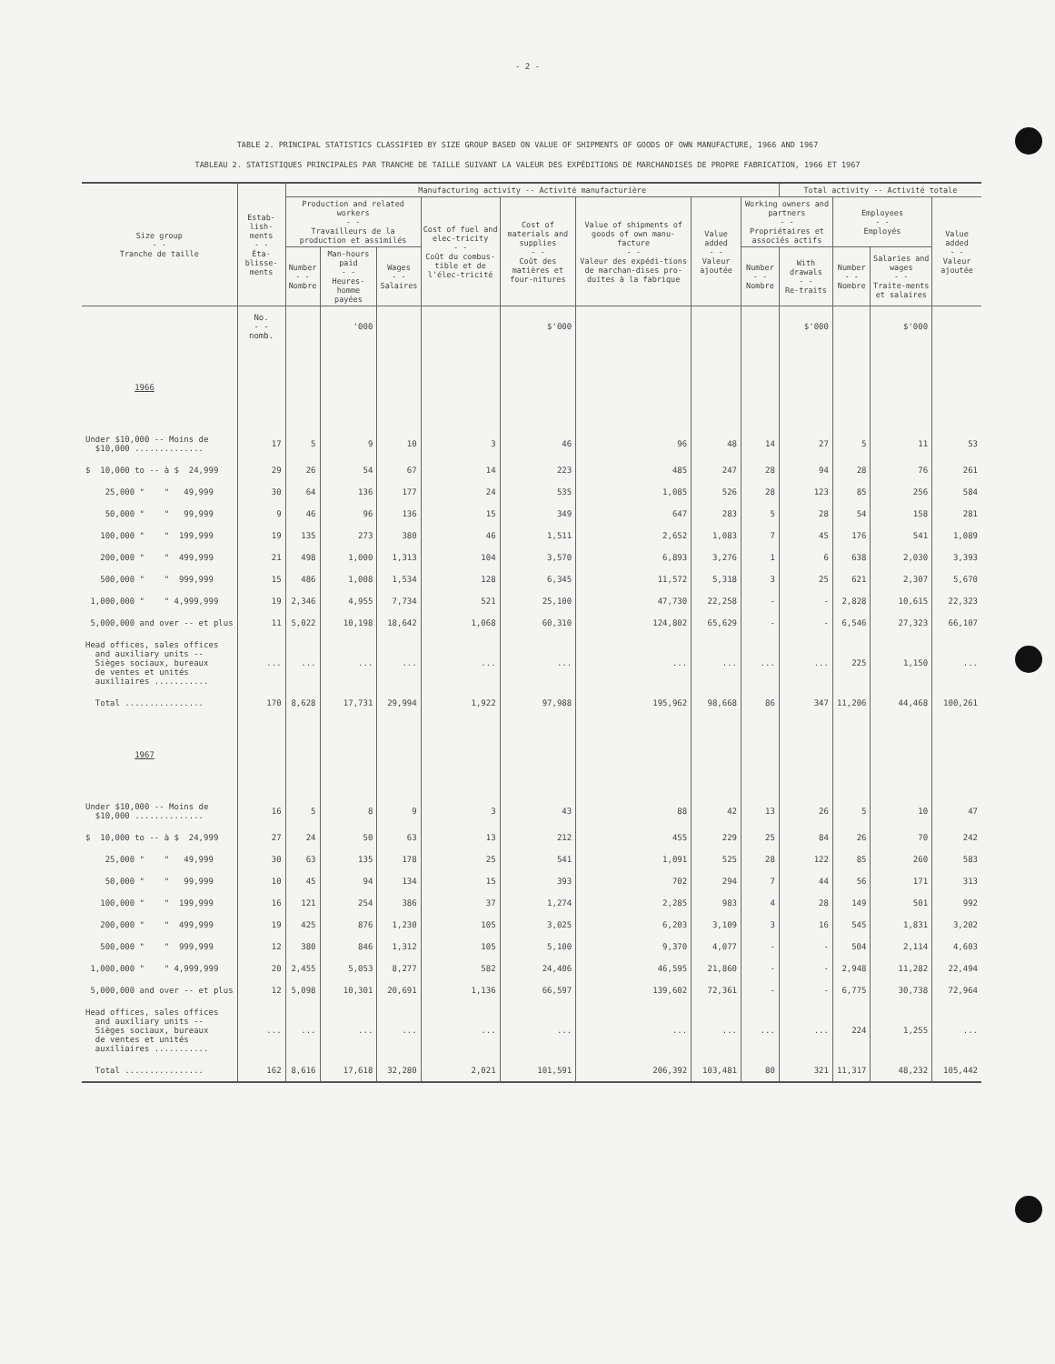- 2 -
TABLE 2. PRINCIPAL STATISTICS CLASSIFIED BY SIZE GROUP BASED ON VALUE OF SHIPMENTS OF GOODS OF OWN MANUFACTURE, 1966 AND 1967
TABLEAU 2. STATISTIQUES PRINCIPALES PAR TRANCHE DE TAILLE SUIVANT LA VALEUR DES EXPÉDITIONS DE MARCHANDISES DE PROPRE FABRICATION, 1966 ET 1967
| Size group - - Tranche de taille | Estab-lish-ments - - Éta-blisse-ments | Manufacturing activity -- Activité manufacturière | | | | | | | | Total activity -- Activité totale | | | |
| --- | --- | --- | --- | --- | --- | --- | --- | --- | --- | --- | --- | --- | --- |
| | | Production and related workers - - Travailleurs de la production et assimilés | | | Cost of fuel and elec-tricity - - Coût du combus-tible et de l'élec-tricité | Cost of materials and supplies - - Coût des matières et four-nitures | Value of shipments of goods of own manu-facture - - Valeur des expédi-tions de marchan-dises pro-duites à la fabrique | Value added - - Valeur ajoutée | Working owners and partners - - Propriétaires et associés actifs | | Employees - - Employés | | Value added - - Valeur ajoutée |
| | | Number - - Nombre | Man-hours paid - - Heures-homme payées | Wages - - Salaires | | | | | Number - - Nombre | With drawals - - Re-traits | Number - - Nombre | Salaries and wages - - Traite-ments et salaires | |
| | No. - - nomb. | | '000 | | | $'000 | | | | $'000 | | $'000 | |
| 1966 | | | | | | | | | | | | | |
| Under $10,000 -- Moins de $10,000 .............. | 17 | 5 | 9 | 10 | 3 | 46 | 96 | 48 | 14 | 27 | 5 | 11 | 53 |
| $ 10,000 to -- à $ 24,999 | 29 | 26 | 54 | 67 | 14 | 223 | 485 | 247 | 28 | 94 | 28 | 76 | 261 |
| 25,000 " " 49,999 | 30 | 64 | 136 | 177 | 24 | 535 | 1,085 | 526 | 28 | 123 | 85 | 256 | 584 |
| 50,000 " " 99,999 | 9 | 46 | 96 | 136 | 15 | 349 | 647 | 283 | 5 | 28 | 54 | 158 | 281 |
| 100,000 " " 199,999 | 19 | 135 | 273 | 380 | 46 | 1,511 | 2,652 | 1,083 | 7 | 45 | 176 | 541 | 1,089 |
| 200,000 " " 499,999 | 21 | 498 | 1,000 | 1,313 | 104 | 3,570 | 6,893 | 3,276 | 1 | 6 | 638 | 2,030 | 3,393 |
| 500,000 " " 999,999 | 15 | 486 | 1,008 | 1,534 | 128 | 6,345 | 11,572 | 5,318 | 3 | 25 | 621 | 2,307 | 5,670 |
| 1,000,000 " " 4,999,999 | 19 | 2,346 | 4,955 | 7,734 | 521 | 25,100 | 47,730 | 22,258 | - | - | 2,828 | 10,615 | 22,323 |
| 5,000,000 and over -- et plus | 11 | 5,022 | 10,198 | 18,642 | 1,068 | 60,310 | 124,802 | 65,629 | - | - | 6,546 | 27,323 | 66,107 |
| Head offices, sales offices and auxiliary units -- Sièges sociaux, bureaux de ventes et unités auxiliaires ........... | ... | ... | ... | ... | ... | ... | ... | ... | ... | ... | 225 | 1,150 | ... |
| Total ................ | 170 | 8,628 | 17,731 | 29,994 | 1,922 | 97,988 | 195,962 | 98,668 | 86 | 347 | 11,206 | 44,468 | 100,261 |
| 1967 | | | | | | | | | | | | | |
| Under $10,000 -- Moins de $10,000 .............. | 16 | 5 | 8 | 9 | 3 | 43 | 88 | 42 | 13 | 26 | 5 | 10 | 47 |
| $ 10,000 to -- à $ 24,999 | 27 | 24 | 50 | 63 | 13 | 212 | 455 | 229 | 25 | 84 | 26 | 70 | 242 |
| 25,000 " " 49,999 | 30 | 63 | 135 | 178 | 25 | 541 | 1,091 | 525 | 28 | 122 | 85 | 260 | 583 |
| 50,000 " " 99,999 | 10 | 45 | 94 | 134 | 15 | 393 | 702 | 294 | 7 | 44 | 56 | 171 | 313 |
| 100,000 " " 199,999 | 16 | 121 | 254 | 386 | 37 | 1,274 | 2,285 | 983 | 4 | 28 | 149 | 501 | 992 |
| 200,000 " " 499,999 | 19 | 425 | 876 | 1,230 | 105 | 3,025 | 6,203 | 3,109 | 3 | 16 | 545 | 1,831 | 3,202 |
| 500,000 " " 999,999 | 12 | 380 | 846 | 1,312 | 105 | 5,100 | 9,370 | 4,077 | - | - | 504 | 2,114 | 4,603 |
| 1,000,000 " " 4,999,999 | 20 | 2,455 | 5,053 | 8,277 | 582 | 24,406 | 46,595 | 21,860 | - | - | 2,948 | 11,282 | 22,494 |
| 5,000,000 and over -- et plus | 12 | 5,098 | 10,301 | 20,691 | 1,136 | 66,597 | 139,602 | 72,361 | - | - | 6,775 | 30,738 | 72,964 |
| Head offices, sales offices and auxiliary units -- Sièges sociaux, bureaux de ventes et unités auxiliaires ........... | ... | ... | ... | ... | ... | ... | ... | ... | ... | ... | 224 | 1,255 | ... |
| Total ................ | 162 | 8,616 | 17,618 | 32,280 | 2,021 | 101,591 | 206,392 | 103,481 | 80 | 321 | 11,317 | 48,232 | 105,442 |